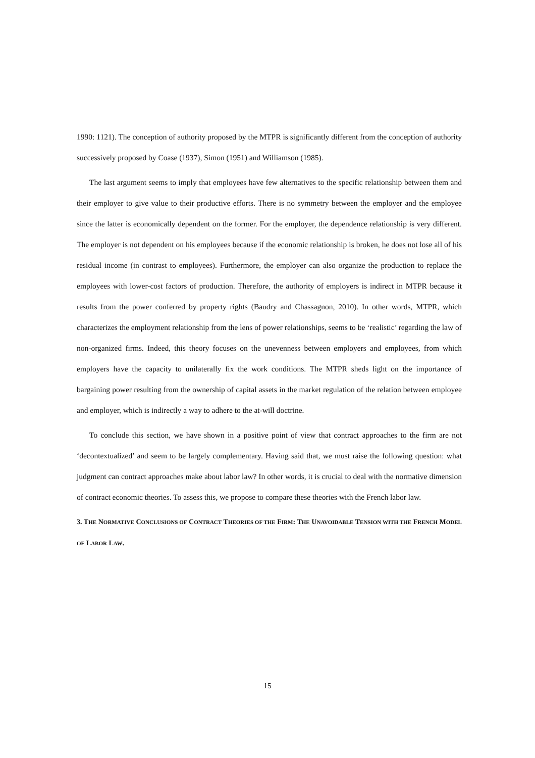1990: 1121). The conception of authority proposed by the MTPR is significantly different from the conception of authority successively proposed by Coase (1937), Simon (1951) and Williamson (1985).
The last argument seems to imply that employees have few alternatives to the specific relationship between them and their employer to give value to their productive efforts. There is no symmetry between the employer and the employee since the latter is economically dependent on the former. For the employer, the dependence relationship is very different. The employer is not dependent on his employees because if the economic relationship is broken, he does not lose all of his residual income (in contrast to employees). Furthermore, the employer can also organize the production to replace the employees with lower-cost factors of production. Therefore, the authority of employers is indirect in MTPR because it results from the power conferred by property rights (Baudry and Chassagnon, 2010). In other words, MTPR, which characterizes the employment relationship from the lens of power relationships, seems to be ‘realistic’ regarding the law of non-organized firms. Indeed, this theory focuses on the unevenness between employers and employees, from which employers have the capacity to unilaterally fix the work conditions. The MTPR sheds light on the importance of bargaining power resulting from the ownership of capital assets in the market regulation of the relation between employee and employer, which is indirectly a way to adhere to the at-will doctrine.
To conclude this section, we have shown in a positive point of view that contract approaches to the firm are not ‘decontextualized’ and seem to be largely complementary. Having said that, we must raise the following question: what judgment can contract approaches make about labor law? In other words, it is crucial to deal with the normative dimension of contract economic theories. To assess this, we propose to compare these theories with the French labor law.
3. THE NORMATIVE CONCLUSIONS OF CONTRACT THEORIES OF THE FIRM: THE UNAVOIDABLE TENSION WITH THE FRENCH MODEL OF LABOR LAW.
15